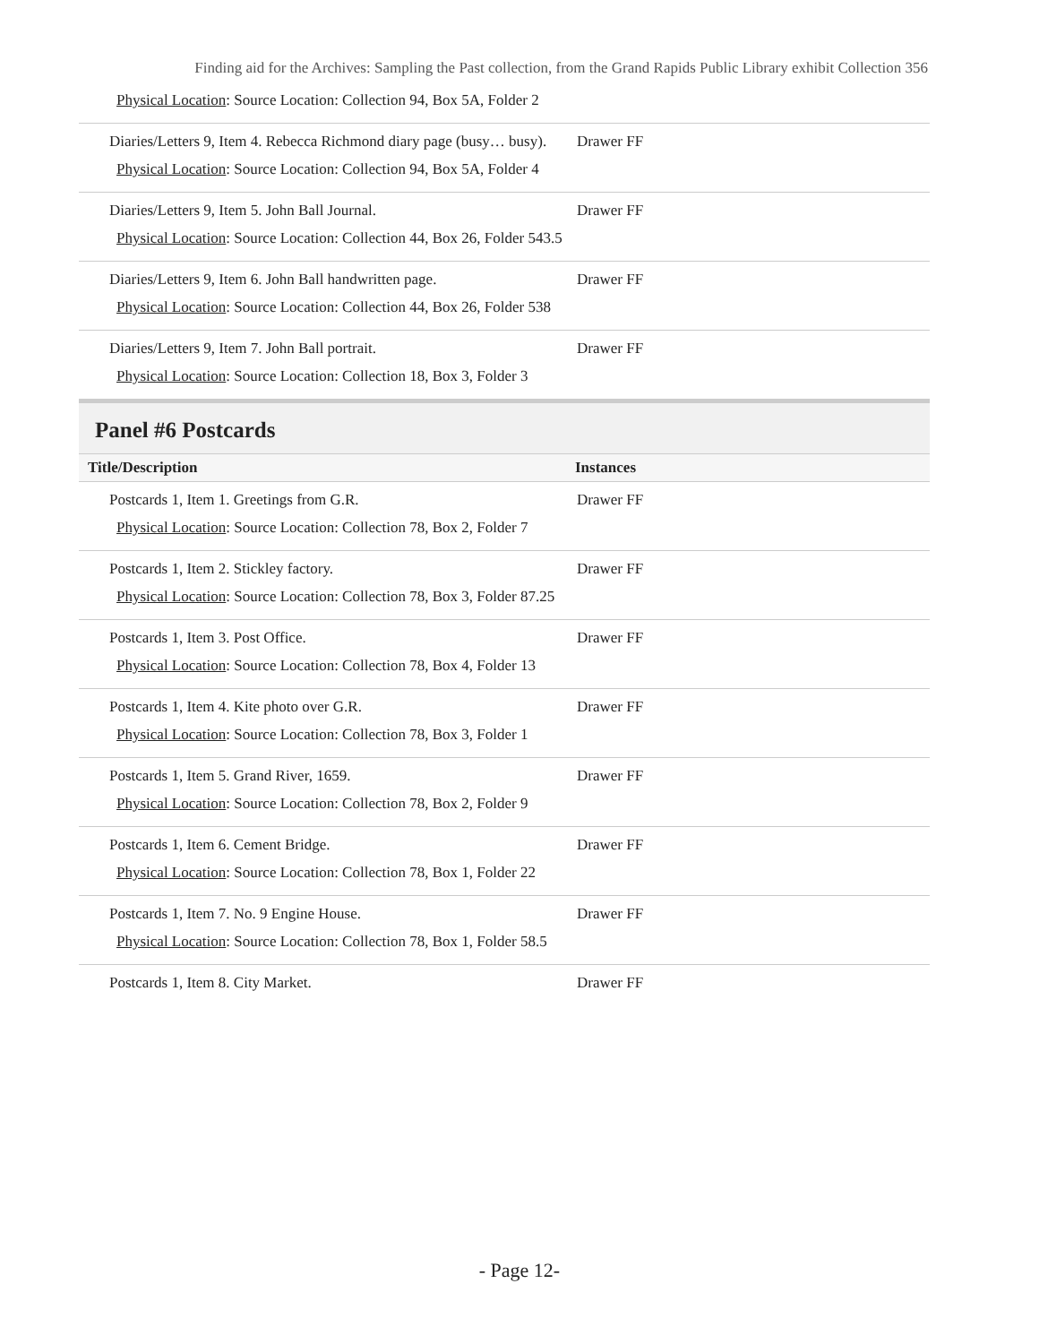Finding aid for the Archives: Sampling the Past collection, from the Grand Rapids Public Library exhibit Collection 356
Physical Location: Source Location: Collection 94, Box 5A, Folder 2
Diaries/Letters 9, Item 4. Rebecca Richmond diary page (busy… busy).
Physical Location: Source Location: Collection 94, Box 5A, Folder 4
Drawer FF
Diaries/Letters 9, Item 5. John Ball Journal.
Physical Location: Source Location: Collection 44, Box 26, Folder 543.5
Drawer FF
Diaries/Letters 9, Item 6. John Ball handwritten page.
Physical Location: Source Location: Collection 44, Box 26, Folder 538
Drawer FF
Diaries/Letters 9, Item 7. John Ball portrait.
Physical Location: Source Location: Collection 18, Box 3, Folder 3
Drawer FF
Panel #6 Postcards
| Title/Description | Instances |
| --- | --- |
Postcards 1, Item 1. Greetings from G.R.
Physical Location: Source Location: Collection 78, Box 2, Folder 7
Drawer FF
Postcards 1, Item 2. Stickley factory.
Physical Location: Source Location: Collection 78, Box 3, Folder 87.25
Drawer FF
Postcards 1, Item 3. Post Office.
Physical Location: Source Location: Collection 78, Box 4, Folder 13
Drawer FF
Postcards 1, Item 4. Kite photo over G.R.
Physical Location: Source Location: Collection 78, Box 3, Folder 1
Drawer FF
Postcards 1, Item 5. Grand River, 1659.
Physical Location: Source Location: Collection 78, Box 2, Folder 9
Drawer FF
Postcards 1, Item 6. Cement Bridge.
Physical Location: Source Location: Collection 78, Box 1, Folder 22
Drawer FF
Postcards 1, Item 7. No. 9 Engine House.
Physical Location: Source Location: Collection 78, Box 1, Folder 58.5
Drawer FF
Postcards 1, Item 8. City Market. Drawer FF
- Page 12-